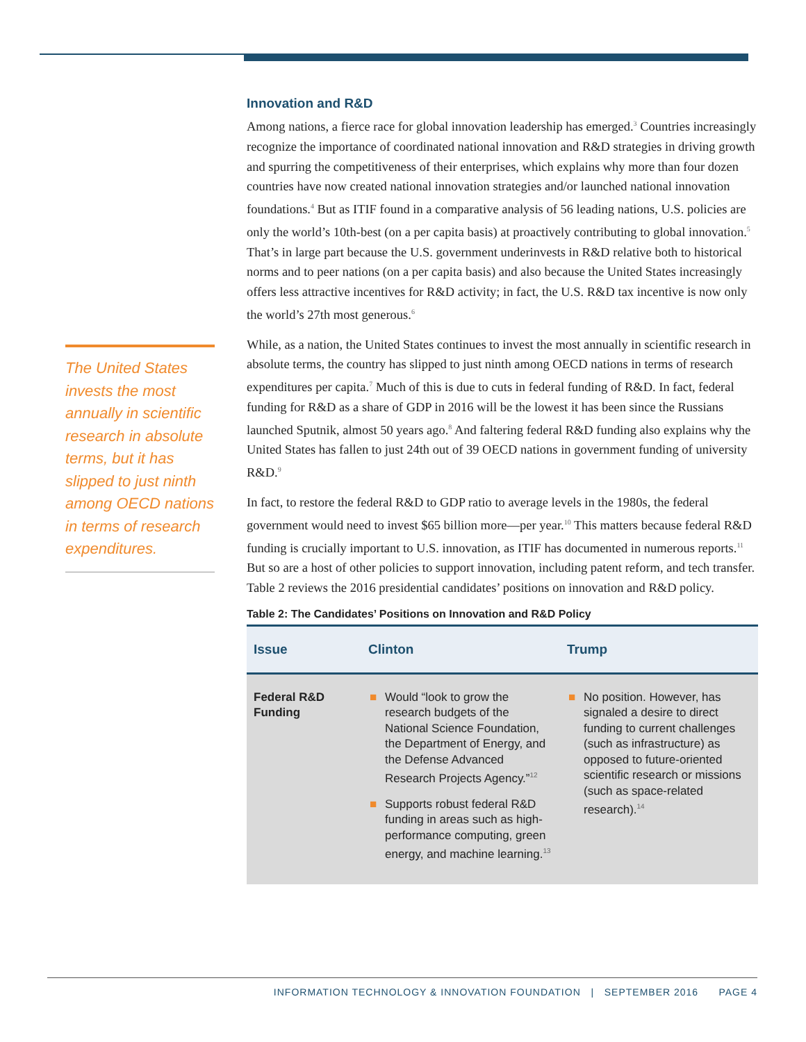The United States invests the most annually in scientific research in absolute terms, but it has slipped to just ninth among OECD nations in terms of research expenditures.
Innovation and R&D
Among nations, a fierce race for global innovation leadership has emerged.<sup>3</sup> Countries increasingly recognize the importance of coordinated national innovation and R&D strategies in driving growth and spurring the competitiveness of their enterprises, which explains why more than four dozen countries have now created national innovation strategies and/or launched national innovation foundations.<sup>4</sup> But as ITIF found in a comparative analysis of 56 leading nations, U.S. policies are only the world’s 10th-best (on a per capita basis) at proactively contributing to global innovation.<sup>5</sup> That’s in large part because the U.S. government underinvests in R&D relative both to historical norms and to peer nations (on a per capita basis) and also because the United States increasingly offers less attractive incentives for R&D activity; in fact, the U.S. R&D tax incentive is now only the world’s 27th most generous.<sup>6</sup>
While, as a nation, the United States continues to invest the most annually in scientific research in absolute terms, the country has slipped to just ninth among OECD nations in terms of research expenditures per capita.<sup>7</sup> Much of this is due to cuts in federal funding of R&D. In fact, federal funding for R&D as a share of GDP in 2016 will be the lowest it has been since the Russians launched Sputnik, almost 50 years ago.<sup>8</sup> And faltering federal R&D funding also explains why the United States has fallen to just 24th out of 39 OECD nations in government funding of university R&D.<sup>9</sup>
In fact, to restore the federal R&D to GDP ratio to average levels in the 1980s, the federal government would need to invest $65 billion more—per year.<sup>10</sup> This matters because federal R&D funding is crucially important to U.S. innovation, as ITIF has documented in numerous reports.<sup>11</sup> But so are a host of other policies to support innovation, including patent reform, and tech transfer. Table 2 reviews the 2016 presidential candidates’ positions on innovation and R&D policy.
Table 2: The Candidates’ Positions on Innovation and R&D Policy
| Issue | Clinton | Trump |
| --- | --- | --- |
| Federal R&D Funding | ■ Would “look to grow the research budgets of the National Science Foundation, the Department of Energy, and the Defense Advanced Research Projects Agency.”<sup>12</sup> ■ Supports robust federal R&D funding in areas such as high-performance computing, green energy, and machine learning.<sup>13</sup> | ■ No position. However, has signaled a desire to direct funding to current challenges (such as infrastructure) as opposed to future-oriented scientific research or missions (such as space-related research).<sup>14</sup> |
INFORMATION TECHNOLOGY & INNOVATION FOUNDATION | SEPTEMBER 2016 PAGE 4